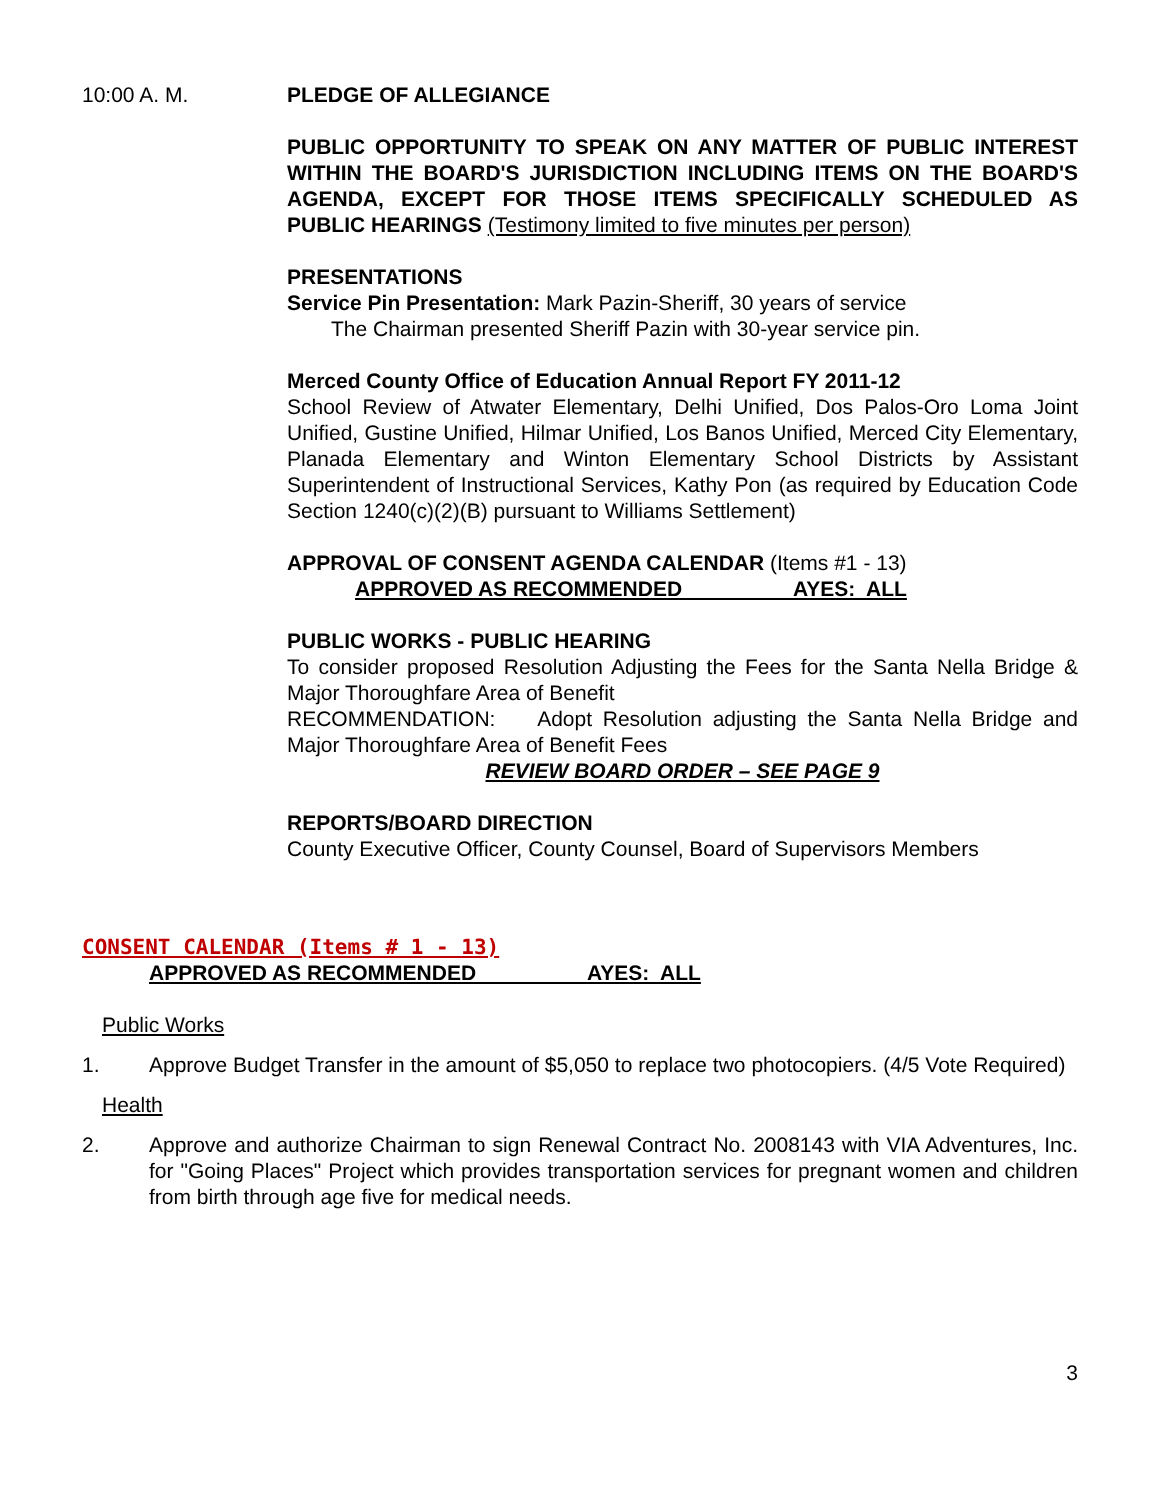10:00 A. M. PLEDGE OF ALLEGIANCE
PUBLIC OPPORTUNITY TO SPEAK ON ANY MATTER OF PUBLIC INTEREST WITHIN THE BOARD'S JURISDICTION INCLUDING ITEMS ON THE BOARD'S AGENDA, EXCEPT FOR THOSE ITEMS SPECIFICALLY SCHEDULED AS PUBLIC HEARINGS (Testimony limited to five minutes per person)
PRESENTATIONS
Service Pin Presentation: Mark Pazin-Sheriff, 30 years of service
The Chairman presented Sheriff Pazin with 30-year service pin.
Merced County Office of Education Annual Report FY 2011-12
School Review of Atwater Elementary, Delhi Unified, Dos Palos-Oro Loma Joint Unified, Gustine Unified, Hilmar Unified, Los Banos Unified, Merced City Elementary, Planada Elementary and Winton Elementary School Districts by Assistant Superintendent of Instructional Services, Kathy Pon (as required by Education Code Section 1240(c)(2)(B) pursuant to Williams Settlement)
APPROVAL OF CONSENT AGENDA CALENDAR (Items #1 - 13)
APPROVED AS RECOMMENDED AYES: ALL
PUBLIC WORKS - PUBLIC HEARING
To consider proposed Resolution Adjusting the Fees for the Santa Nella Bridge & Major Thoroughfare Area of Benefit
RECOMMENDATION: Adopt Resolution adjusting the Santa Nella Bridge and Major Thoroughfare Area of Benefit Fees
REVIEW BOARD ORDER – SEE PAGE 9
REPORTS/BOARD DIRECTION
County Executive Officer, County Counsel, Board of Supervisors Members
CONSENT CALENDAR (Items # 1 - 13)
APPROVED AS RECOMMENDED AYES: ALL
Public Works
1. Approve Budget Transfer in the amount of $5,050 to replace two photocopiers. (4/5 Vote Required)
Health
2. Approve and authorize Chairman to sign Renewal Contract No. 2008143 with VIA Adventures, Inc. for "Going Places" Project which provides transportation services for pregnant women and children from birth through age five for medical needs.
3